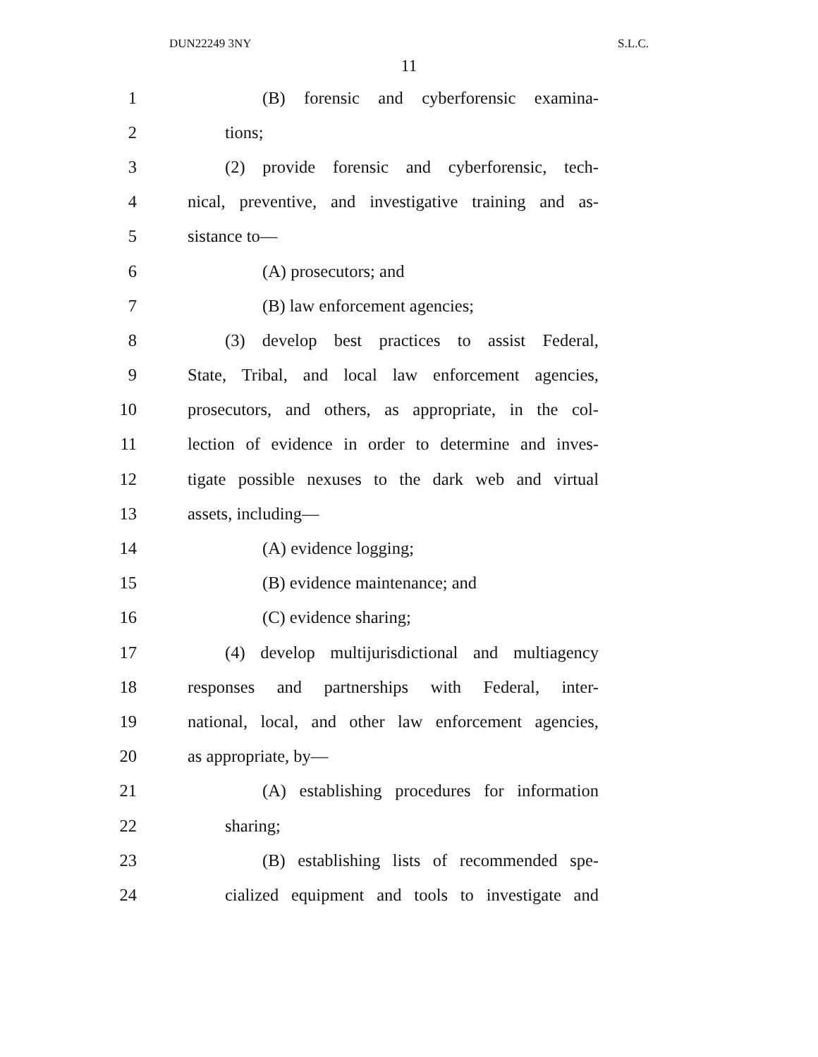DUN22249 3NY S.L.C.
11
1 (B) forensic and cyberforensic examina-
2 tions;
3 (2) provide forensic and cyberforensic, tech-
4 nical, preventive, and investigative training and as-
5 sistance to—
6 (A) prosecutors; and
7 (B) law enforcement agencies;
8 (3) develop best practices to assist Federal,
9 State, Tribal, and local law enforcement agencies,
10 prosecutors, and others, as appropriate, in the col-
11 lection of evidence in order to determine and inves-
12 tigate possible nexuses to the dark web and virtual
13 assets, including—
14 (A) evidence logging;
15 (B) evidence maintenance; and
16 (C) evidence sharing;
17 (4) develop multijurisdictional and multiagency
18 responses and partnerships with Federal, inter-
19 national, local, and other law enforcement agencies,
20 as appropriate, by—
21 (A) establishing procedures for information
22 sharing;
23 (B) establishing lists of recommended spe-
24 cialized equipment and tools to investigate and